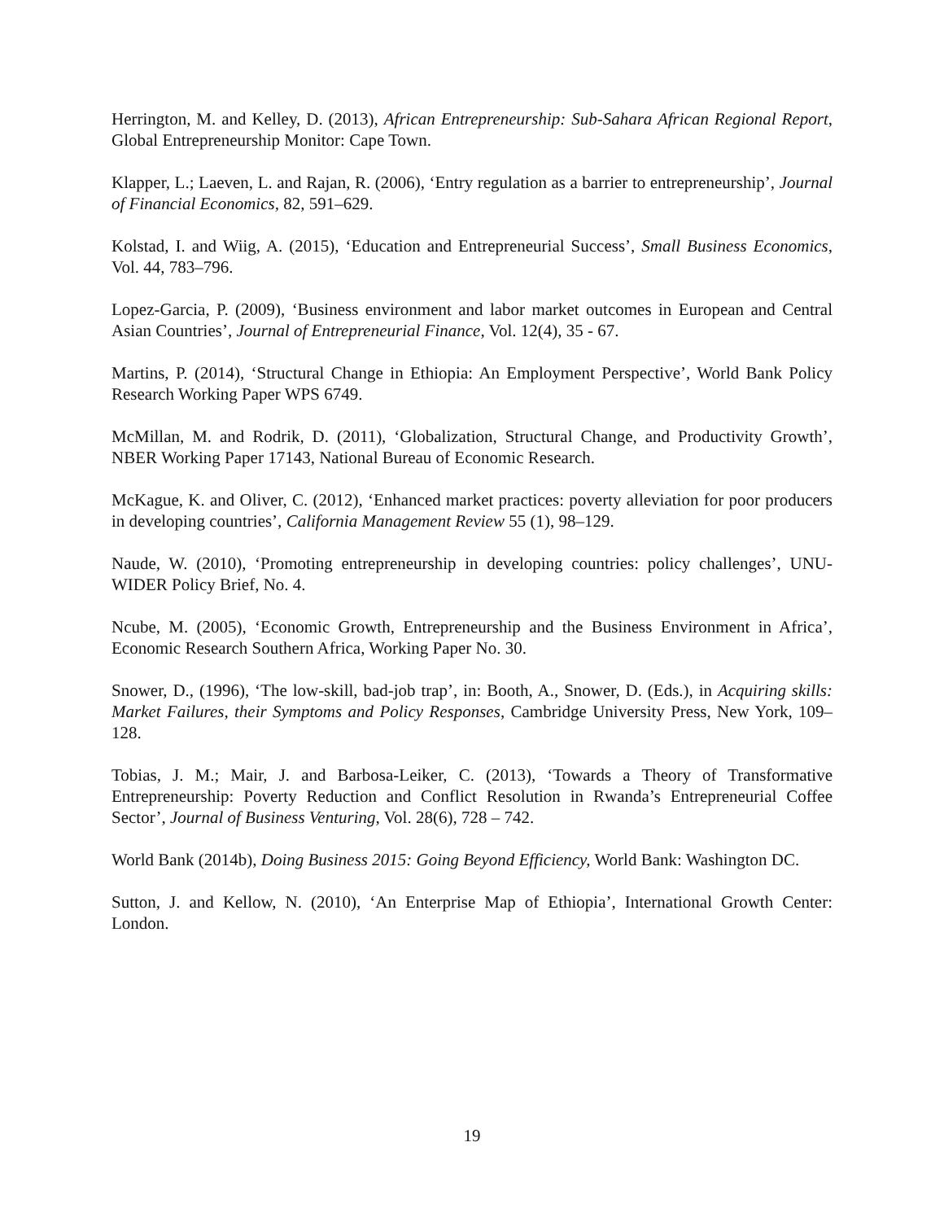Herrington, M. and Kelley, D. (2013), African Entrepreneurship: Sub-Sahara African Regional Report, Global Entrepreneurship Monitor: Cape Town.
Klapper, L.; Laeven, L. and Rajan, R. (2006), ‘Entry regulation as a barrier to entrepreneurship’, Journal of Financial Economics, 82, 591–629.
Kolstad, I. and Wiig, A. (2015), ‘Education and Entrepreneurial Success’, Small Business Economics, Vol. 44, 783–796.
Lopez-Garcia, P. (2009), ‘Business environment and labor market outcomes in European and Central Asian Countries’, Journal of Entrepreneurial Finance, Vol. 12(4), 35 - 67.
Martins, P. (2014), ‘Structural Change in Ethiopia: An Employment Perspective’, World Bank Policy Research Working Paper WPS 6749.
McMillan, M. and Rodrik, D. (2011), ‘Globalization, Structural Change, and Productivity Growth’, NBER Working Paper 17143, National Bureau of Economic Research.
McKague, K. and Oliver, C. (2012), ‘Enhanced market practices: poverty alleviation for poor producers in developing countries’, California Management Review 55 (1), 98–129.
Naude, W. (2010), ‘Promoting entrepreneurship in developing countries: policy challenges’, UNU-WIDER Policy Brief, No. 4.
Ncube, M. (2005), ‘Economic Growth, Entrepreneurship and the Business Environment in Africa’, Economic Research Southern Africa, Working Paper No. 30.
Snower, D., (1996), ‘The low-skill, bad-job trap’, in: Booth, A., Snower, D. (Eds.), in Acquiring skills: Market Failures, their Symptoms and Policy Responses, Cambridge University Press, New York, 109–128.
Tobias, J. M.; Mair, J. and Barbosa-Leiker, C. (2013), ‘Towards a Theory of Transformative Entrepreneurship: Poverty Reduction and Conflict Resolution in Rwanda’s Entrepreneurial Coffee Sector’, Journal of Business Venturing, Vol. 28(6), 728 – 742.
World Bank (2014b), Doing Business 2015: Going Beyond Efficiency, World Bank: Washington DC.
Sutton, J. and Kellow, N. (2010), ‘An Enterprise Map of Ethiopia’, International Growth Center: London.
19